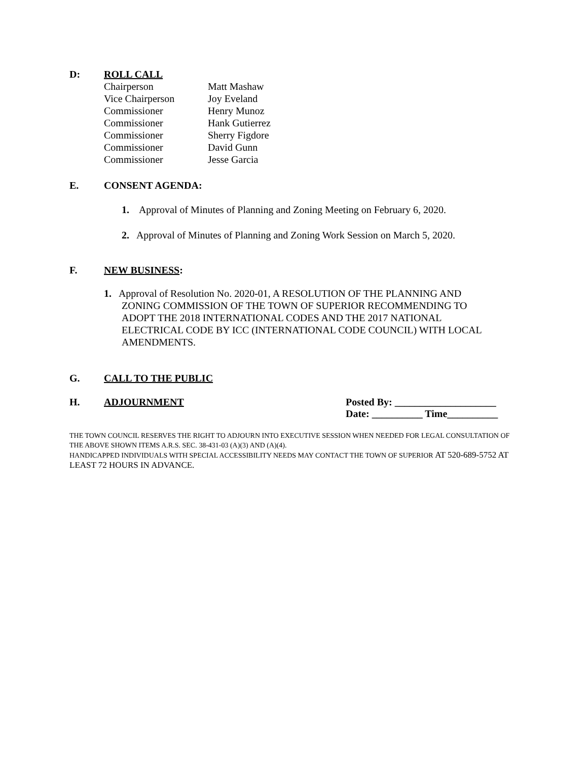D: ROLL CALL
| Chairperson | Matt Mashaw |
| Vice Chairperson | Joy Eveland |
| Commissioner | Henry Munoz |
| Commissioner | Hank Gutierrez |
| Commissioner | Sherry Figdore |
| Commissioner | David Gunn |
| Commissioner | Jesse Garcia |
E. CONSENT AGENDA:
1. Approval of Minutes of Planning and Zoning Meeting on February 6, 2020.
2. Approval of Minutes of Planning and Zoning Work Session on March 5, 2020.
F. NEW BUSINESS:
1. Approval of Resolution No. 2020-01, A RESOLUTION OF THE PLANNING AND
ZONING COMMISSION OF THE TOWN OF SUPERIOR RECOMMENDING TO
ADOPT THE 2018 INTERNATIONAL CODES AND THE 2017 NATIONAL
ELECTRICAL CODE BY ICC (INTERNATIONAL CODE COUNCIL) WITH LOCAL
AMENDMENTS.
G. CALL TO THE PUBLIC
H. ADJOURNMENT Posted By: ____________________
Date: __________ Time__________
THE TOWN COUNCIL RESERVES THE RIGHT TO ADJOURN INTO EXECUTIVE SESSION WHEN NEEDED FOR LEGAL CONSULTATION OF THE ABOVE SHOWN ITEMS A.R.S. SEC. 38-431-03 (A)(3) AND (A)(4).
HANDICAPPED INDIVIDUALS WITH SPECIAL ACCESSIBILITY NEEDS MAY CONTACT THE TOWN OF SUPERIOR AT 520-689-5752 AT LEAST 72 HOURS IN ADVANCE.